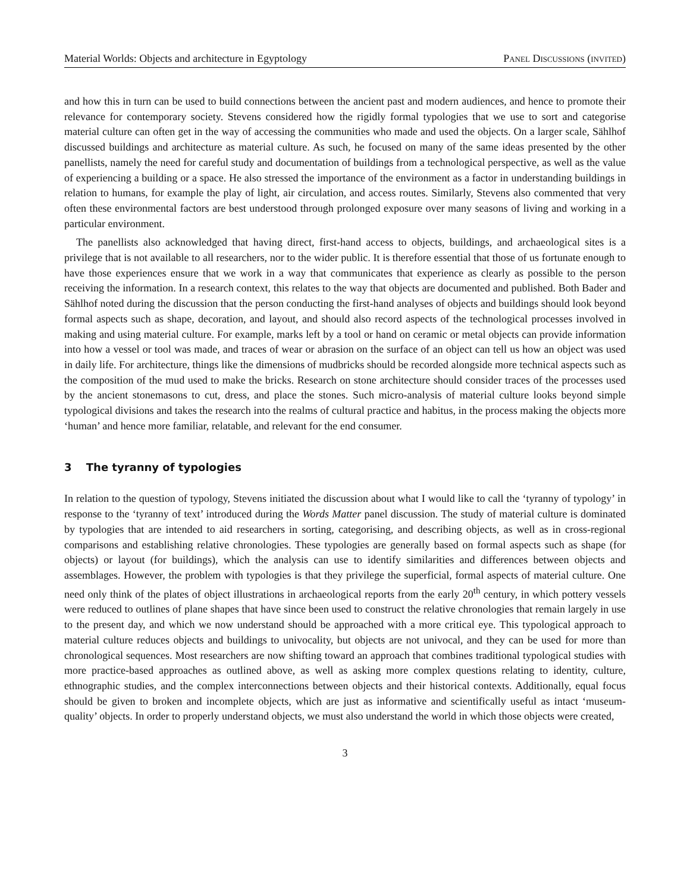Material Worlds: Objects and architecture in Egyptology Panel Discussions (invited)
and how this in turn can be used to build connections between the ancient past and modern audiences, and hence to promote their relevance for contemporary society. Stevens considered how the rigidly formal typologies that we use to sort and categorise material culture can often get in the way of accessing the communities who made and used the objects. On a larger scale, Sählhof discussed buildings and architecture as material culture. As such, he focused on many of the same ideas presented by the other panellists, namely the need for careful study and documentation of buildings from a technological perspective, as well as the value of experiencing a building or a space. He also stressed the importance of the environment as a factor in understanding buildings in relation to humans, for example the play of light, air circulation, and access routes. Similarly, Stevens also commented that very often these environmental factors are best understood through prolonged exposure over many seasons of living and working in a particular environment.
The panellists also acknowledged that having direct, first-hand access to objects, buildings, and archaeological sites is a privilege that is not available to all researchers, nor to the wider public. It is therefore essential that those of us fortunate enough to have those experiences ensure that we work in a way that communicates that experience as clearly as possible to the person receiving the information. In a research context, this relates to the way that objects are documented and published. Both Bader and Sählhof noted during the discussion that the person conducting the first-hand analyses of objects and buildings should look beyond formal aspects such as shape, decoration, and layout, and should also record aspects of the technological processes involved in making and using material culture. For example, marks left by a tool or hand on ceramic or metal objects can provide information into how a vessel or tool was made, and traces of wear or abrasion on the surface of an object can tell us how an object was used in daily life. For architecture, things like the dimensions of mudbricks should be recorded alongside more technical aspects such as the composition of the mud used to make the bricks. Research on stone architecture should consider traces of the processes used by the ancient stonemasons to cut, dress, and place the stones. Such micro-analysis of material culture looks beyond simple typological divisions and takes the research into the realms of cultural practice and habitus, in the process making the objects more ‘human’ and hence more familiar, relatable, and relevant for the end consumer.
3 The tyranny of typologies
In relation to the question of typology, Stevens initiated the discussion about what I would like to call the ‘tyranny of typology’ in response to the ‘tyranny of text’ introduced during the Words Matter panel discussion. The study of material culture is dominated by typologies that are intended to aid researchers in sorting, categorising, and describing objects, as well as in cross-regional comparisons and establishing relative chronologies. These typologies are generally based on formal aspects such as shape (for objects) or layout (for buildings), which the analysis can use to identify similarities and differences between objects and assemblages. However, the problem with typologies is that they privilege the superficial, formal aspects of material culture. One need only think of the plates of object illustrations in archaeological reports from the early 20<sup>th</sup> century, in which pottery vessels were reduced to outlines of plane shapes that have since been used to construct the relative chronologies that remain largely in use to the present day, and which we now understand should be approached with a more critical eye. This typological approach to material culture reduces objects and buildings to univocality, but objects are not univocal, and they can be used for more than chronological sequences. Most researchers are now shifting toward an approach that combines traditional typological studies with more practice-based approaches as outlined above, as well as asking more complex questions relating to identity, culture, ethnographic studies, and the complex interconnections between objects and their historical contexts. Additionally, equal focus should be given to broken and incomplete objects, which are just as informative and scientifically useful as intact ‘museum-quality’ objects. In order to properly understand objects, we must also understand the world in which those objects were created,
3